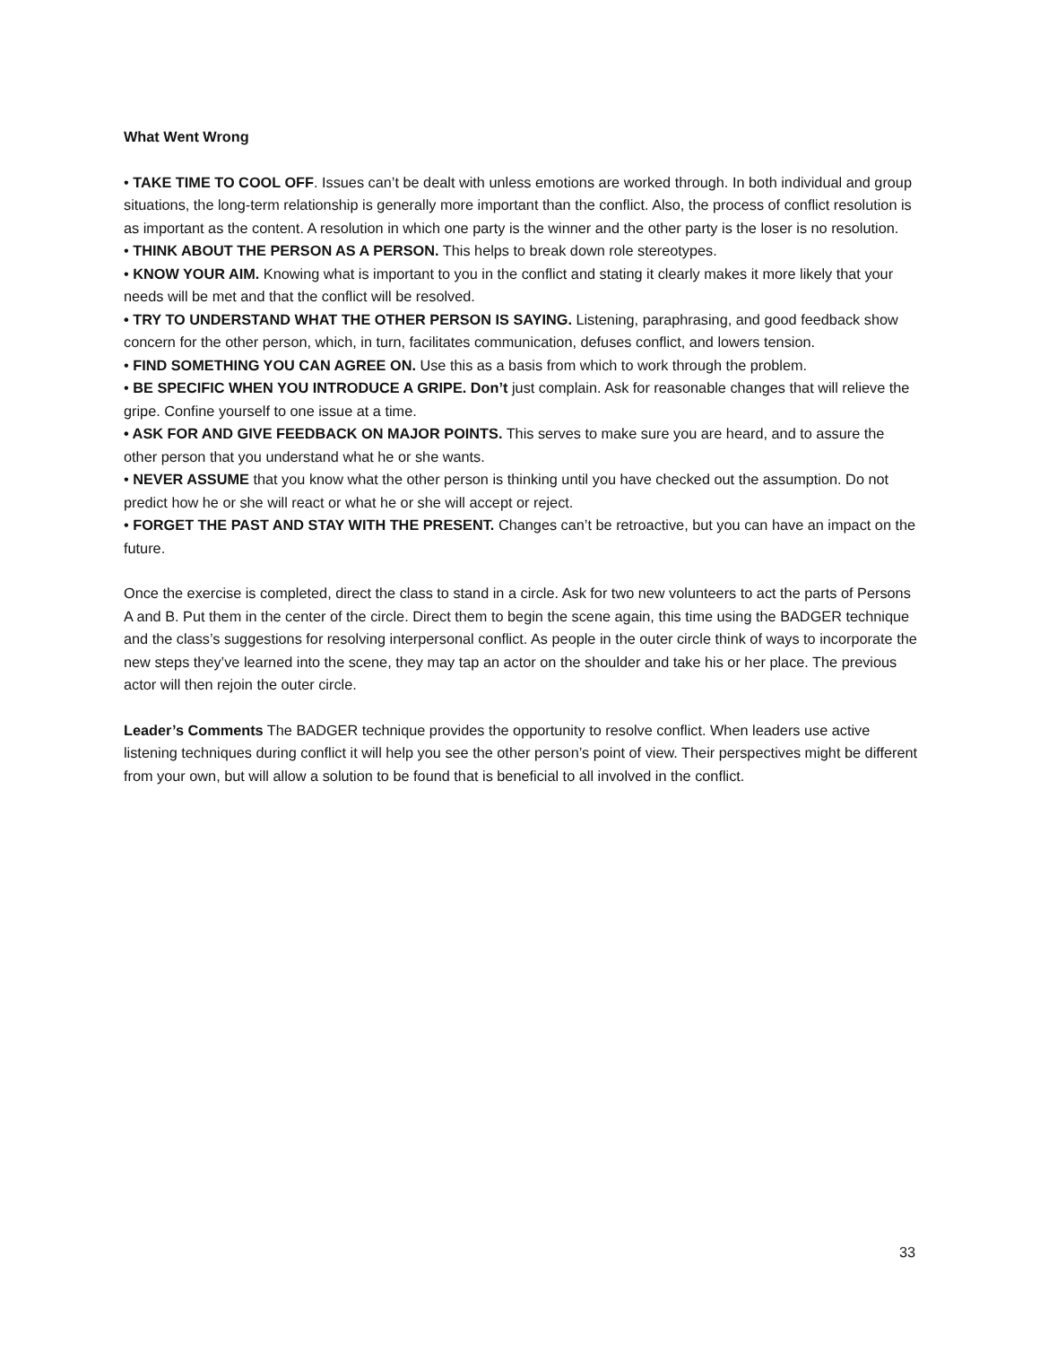What Went Wrong
• TAKE TIME TO COOL OFF. Issues can’t be dealt with unless emotions are worked through. In both individual and group situations, the long-term relationship is generally more important than the conflict. Also, the process of conflict resolution is as important as the content. A resolution in which one party is the winner and the other party is the loser is no resolution.
• THINK ABOUT THE PERSON AS A PERSON. This helps to break down role stereotypes.
• KNOW YOUR AIM. Knowing what is important to you in the conflict and stating it clearly makes it more likely that your needs will be met and that the conflict will be resolved.
• TRY TO UNDERSTAND WHAT THE OTHER PERSON IS SAYING. Listening, paraphrasing, and good feedback show concern for the other person, which, in turn, facilitates communication, defuses conflict, and lowers tension.
• FIND SOMETHING YOU CAN AGREE ON. Use this as a basis from which to work through the problem.
• BE SPECIFIC WHEN YOU INTRODUCE A GRIPE. Don’t just complain. Ask for reasonable changes that will relieve the gripe. Confine yourself to one issue at a time.
• ASK FOR AND GIVE FEEDBACK ON MAJOR POINTS. This serves to make sure you are heard, and to assure the other person that you understand what he or she wants.
• NEVER ASSUME that you know what the other person is thinking until you have checked out the assumption. Do not predict how he or she will react or what he or she will accept or reject.
• FORGET THE PAST AND STAY WITH THE PRESENT. Changes can’t be retroactive, but you can have an impact on the future.
Once the exercise is completed, direct the class to stand in a circle. Ask for two new volunteers to act the parts of Persons A and B. Put them in the center of the circle. Direct them to begin the scene again, this time using the BADGER technique and the class’s suggestions for resolving interpersonal conflict. As people in the outer circle think of ways to incorporate the new steps they’ve learned into the scene, they may tap an actor on the shoulder and take his or her place. The previous actor will then rejoin the outer circle.
Leader’s Comments The BADGER technique provides the opportunity to resolve conflict. When leaders use active listening techniques during conflict it will help you see the other person’s point of view. Their perspectives might be different from your own, but will allow a solution to be found that is beneficial to all involved in the conflict.
33